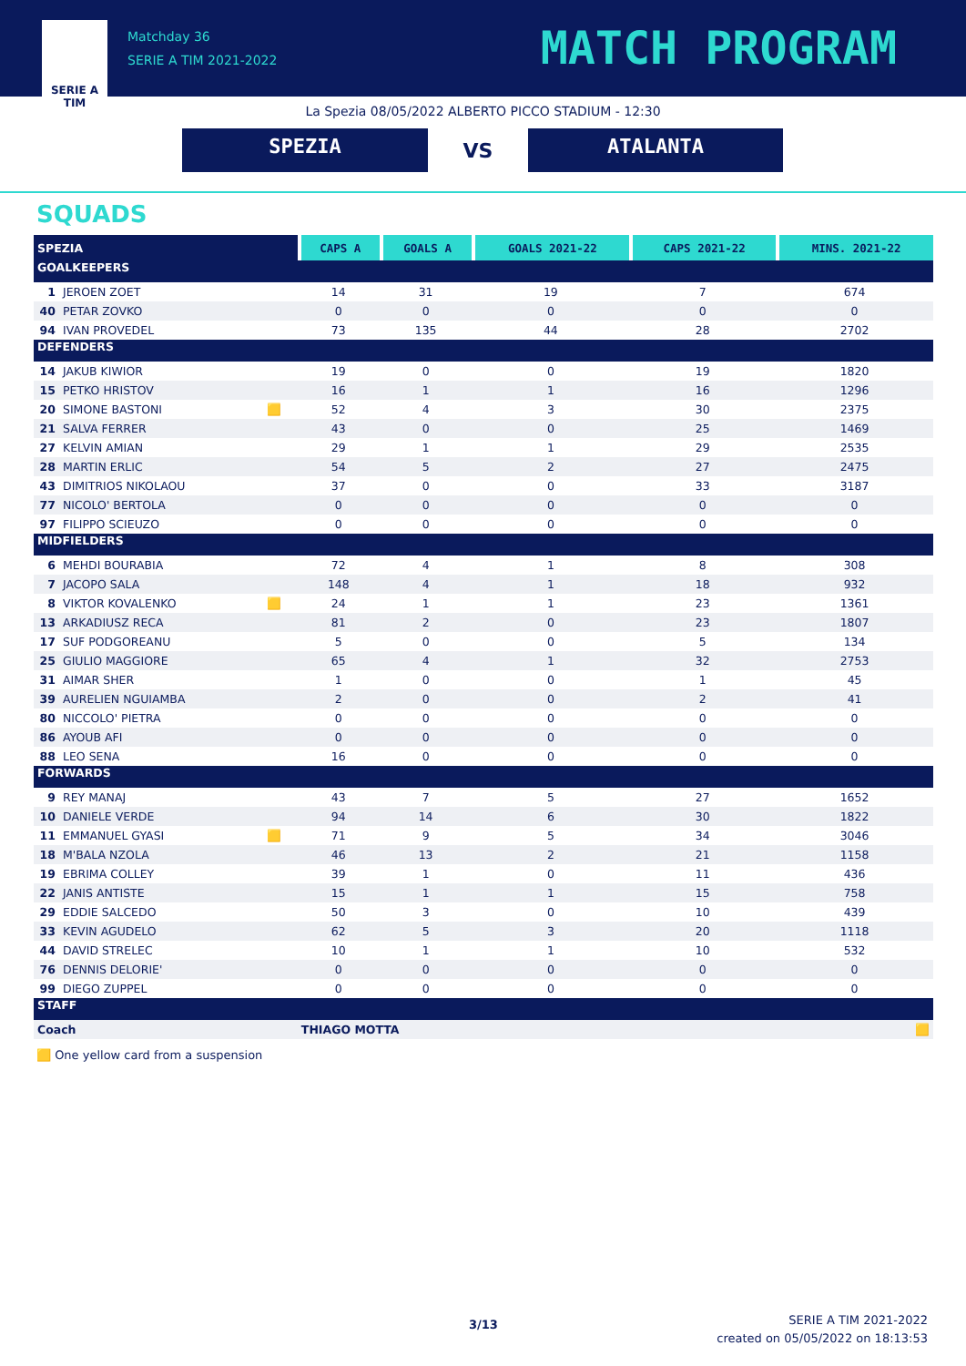SERIE A
TIM
Matchday 36
SERIE A TIM 2021-2022
MATCH PROGRAM
La Spezia 08/05/2022 ALBERTO PICCO STADIUM - 12:30
SPEZIA
VS
ATALANTA
SQUADS
| SPEZIA | | | CAPS A | GOALS A | GOALS 2021-22 | CAPS 2021-22 | MINS. 2021-22 |
| --- | --- | --- | --- | --- | --- | --- | --- |
| GOALKEEPERS | | | | | | | |
| 1 | JEROEN ZOET | | 14 | 31 | 19 | 7 | 674 |
| 40 | PETAR ZOVKO | | 0 | 0 | 0 | 0 | 0 |
| 94 | IVAN PROVEDEL | | 73 | 135 | 44 | 28 | 2702 |
| DEFENDERS | | | | | | | |
| 14 | JAKUB KIWIOR | | 19 | 0 | 0 | 19 | 1820 |
| 15 | PETKO HRISTOV | | 16 | 1 | 1 | 16 | 1296 |
| 20 | SIMONE BASTONI | 🟨 | 52 | 4 | 3 | 30 | 2375 |
| 21 | SALVA FERRER | | 43 | 0 | 0 | 25 | 1469 |
| 27 | KELVIN AMIAN | | 29 | 1 | 1 | 29 | 2535 |
| 28 | MARTIN ERLIC | | 54 | 5 | 2 | 27 | 2475 |
| 43 | DIMITRIOS NIKOLAOU | | 37 | 0 | 0 | 33 | 3187 |
| 77 | NICOLO' BERTOLA | | 0 | 0 | 0 | 0 | 0 |
| 97 | FILIPPO SCIEUZO | | 0 | 0 | 0 | 0 | 0 |
| MIDFIELDERS | | | | | | | |
| 6 | MEHDI BOURABIA | | 72 | 4 | 1 | 8 | 308 |
| 7 | JACOPO SALA | | 148 | 4 | 1 | 18 | 932 |
| 8 | VIKTOR KOVALENKO | 🟨 | 24 | 1 | 1 | 23 | 1361 |
| 13 | ARKADIUSZ RECA | | 81 | 2 | 0 | 23 | 1807 |
| 17 | SUF PODGOREANU | | 5 | 0 | 0 | 5 | 134 |
| 25 | GIULIO MAGGIORE | | 65 | 4 | 1 | 32 | 2753 |
| 31 | AIMAR SHER | | 1 | 0 | 0 | 1 | 45 |
| 39 | AURELIEN NGUIAMBA | | 2 | 0 | 0 | 2 | 41 |
| 80 | NICCOLO' PIETRA | | 0 | 0 | 0 | 0 | 0 |
| 86 | AYOUB AFI | | 0 | 0 | 0 | 0 | 0 |
| 88 | LEO SENA | | 16 | 0 | 0 | 0 | 0 |
| FORWARDS | | | | | | | |
| 9 | REY MANAJ | | 43 | 7 | 5 | 27 | 1652 |
| 10 | DANIELE VERDE | | 94 | 14 | 6 | 30 | 1822 |
| 11 | EMMANUEL GYASI | 🟨 | 71 | 9 | 5 | 34 | 3046 |
| 18 | M'BALA NZOLA | | 46 | 13 | 2 | 21 | 1158 |
| 19 | EBRIMA COLLEY | | 39 | 1 | 0 | 11 | 436 |
| 22 | JANIS ANTISTE | | 15 | 1 | 1 | 15 | 758 |
| 29 | EDDIE SALCEDO | | 50 | 3 | 0 | 10 | 439 |
| 33 | KEVIN AGUDELO | | 62 | 5 | 3 | 20 | 1118 |
| 44 | DAVID STRELEC | | 10 | 1 | 1 | 10 | 532 |
| 76 | DENNIS DELORIE' | | 0 | 0 | 0 | 0 | 0 |
| 99 | DIEGO ZUPPEL | | 0 | 0 | 0 | 0 | 0 |
| STAFF | | | | | | | |
| Coach | | | THIAGO MOTTA | | | | 🟨 |
🟨 One yellow card from a suspension
3/13
SERIE A TIM 2021-2022
created on 05/05/2022 on 18:13:53